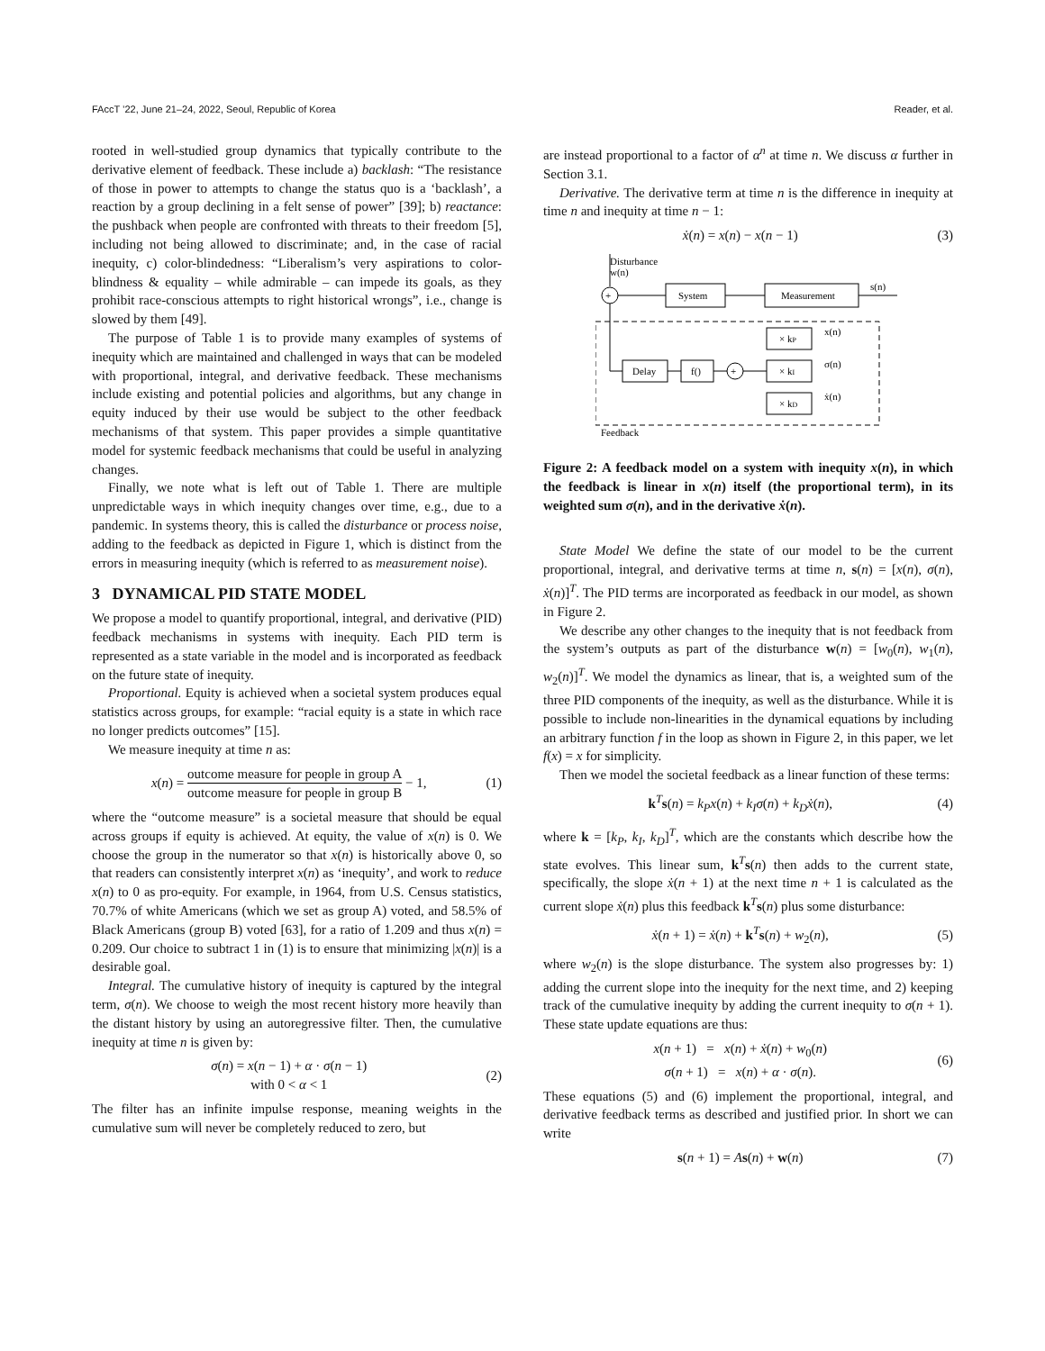FAccT ’22, June 21–24, 2022, Seoul, Republic of Korea Reader, et al.
rooted in well-studied group dynamics that typically contribute to the derivative element of feedback. These include a) backlash: “The resistance of those in power to attempts to change the status quo is a ‘backlash’, a reaction by a group declining in a felt sense of power” [39]; b) reactance: the pushback when people are confronted with threats to their freedom [5], including not being allowed to discriminate; and, in the case of racial inequity, c) color-blindedness: “Liberalism’s very aspirations to color-blindness & equality – while admirable – can impede its goals, as they prohibit race-conscious attempts to right historical wrongs”, i.e., change is slowed by them [49].
The purpose of Table 1 is to provide many examples of systems of inequity which are maintained and challenged in ways that can be modeled with proportional, integral, and derivative feedback. These mechanisms include existing and potential policies and algorithms, but any change in equity induced by their use would be subject to the other feedback mechanisms of that system. This paper provides a simple quantitative model for systemic feedback mechanisms that could be useful in analyzing changes.
Finally, we note what is left out of Table 1. There are multiple unpredictable ways in which inequity changes over time, e.g., due to a pandemic. In systems theory, this is called the disturbance or process noise, adding to the feedback as depicted in Figure 1, which is distinct from the errors in measuring inequity (which is referred to as measurement noise).
3 DYNAMICAL PID STATE MODEL
We propose a model to quantify proportional, integral, and derivative (PID) feedback mechanisms in systems with inequity. Each PID term is represented as a state variable in the model and is incorporated as feedback on the future state of inequity.
Proportional. Equity is achieved when a societal system produces equal statistics across groups, for example: “racial equity is a state in which race no longer predicts outcomes” [15].
We measure inequity at time n as:
x(n) = outcome measure for people in group A outcome measure for people in group B − 1, (1)
where the “outcome measure” is a societal measure that should be equal across groups if equity is achieved. At equity, the value of x(n) is 0. We choose the group in the numerator so that x(n) is historically above 0, so that readers can consistently interpret x(n) as ‘inequity’, and work to reduce x(n) to 0 as pro-equity. For example, in 1964, from U.S. Census statistics, 70.7% of white Americans (which we set as group A) voted, and 58.5% of Black Americans (group B) voted [63], for a ratio of 1.209 and thus x(n) = 0.209. Our choice to subtract 1 in (1) is to ensure that minimizing |x(n)| is a desirable goal.
Integral. The cumulative history of inequity is captured by the integral term, σ(n). We choose to weigh the most recent history more heavily than the distant history by using an autoregressive filter. Then, the cumulative inequity at time n is given by:
σ(n) = x(n − 1) + α · σ(n − 1)
with 0 < α < 1 (2)
The filter has an infinite impulse response, meaning weights in the cumulative sum will never be completely reduced to zero, but
are instead proportional to a factor of α<sup>n</sup> at time n. We discuss α further in Section 3.1.
Derivative. The derivative term at time n is the difference in inequity at time n and inequity at time n − 1:
ẋ(n) = x(n) − x(n − 1) (3)
Disturbance
w(n)
+
System
Measurement
s(n)
Feedback
× kP
× kI
× kD
x(n)
σ(n)
ẋ(n)
+
f()
Delay
Figure 2: A feedback model on a system with inequity x(n), in which the feedback is linear in x(n) itself (the proportional term), in its weighted sum σ(n), and in the derivative ẋ(n).
State Model We define the state of our model to be the current proportional, integral, and derivative terms at time n, s(n) = [x(n), σ(n), ẋ(n)]<sup>T</sup>. The PID terms are incorporated as feedback in our model, as shown in Figure 2.
We describe any other changes to the inequity that is not feedback from the system’s outputs as part of the disturbance w(n) = [w<sub>0</sub>(n), w<sub>1</sub>(n), w<sub>2</sub>(n)]<sup>T</sup>. We model the dynamics as linear, that is, a weighted sum of the three PID components of the inequity, as well as the disturbance. While it is possible to include non-linearities in the dynamical equations by including an arbitrary function f in the loop as shown in Figure 2, in this paper, we let f(x) = x for simplicity.
Then we model the societal feedback as a linear function of these terms:
k<sup>T</sup>s(n) = k<sub>P</sub>x(n) + k<sub>I</sub>σ(n) + k<sub>D</sub>ẋ(n), (4)
where k = [k<sub>P</sub>, k<sub>I</sub>, k<sub>D</sub>]<sup>T</sup>, which are the constants which describe how the state evolves. This linear sum, k<sup>T</sup>s(n) then adds to the current state, specifically, the slope ẋ(n + 1) at the next time n + 1 is calculated as the current slope ẋ(n) plus this feedback k<sup>T</sup>s(n) plus some disturbance:
ẋ(n + 1) = ẋ(n) + k<sup>T</sup>s(n) + w<sub>2</sub>(n), (5)
where w<sub>2</sub>(n) is the slope disturbance. The system also progresses by: 1) adding the current slope into the inequity for the next time, and 2) keeping track of the cumulative inequity by adding the current inequity to σ(n + 1). These state update equations are thus:
x(n + 1) = x(n) + ẋ(n) + w<sub>0</sub>(n)
σ(n + 1) = x(n) + α · σ(n). (6)
These equations (5) and (6) implement the proportional, integral, and derivative feedback terms as described and justified prior. In short we can write
s(n + 1) = As(n) + w(n) (7)